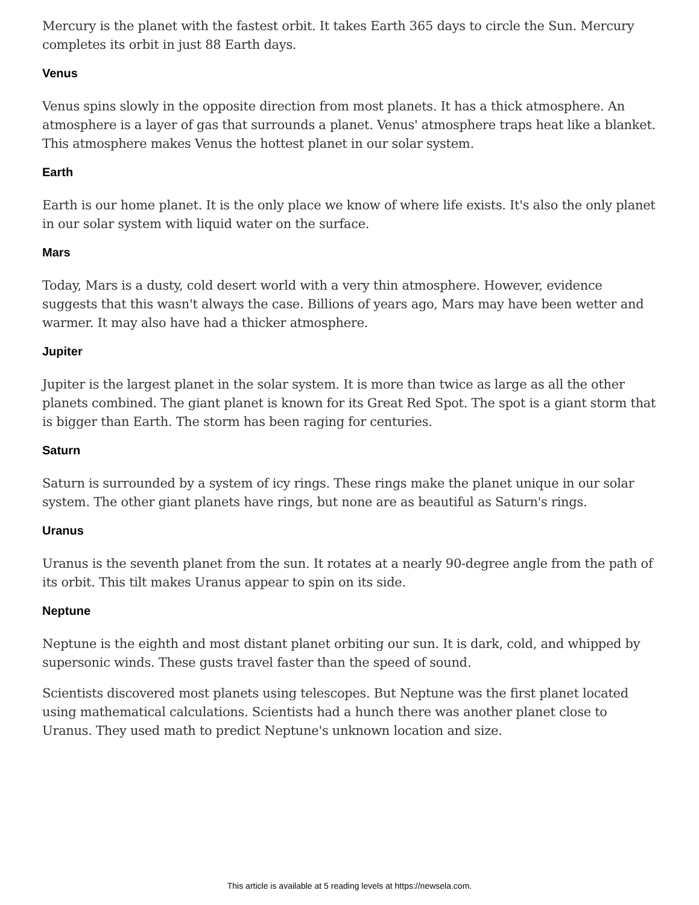Mercury is the planet with the fastest orbit. It takes Earth 365 days to circle the Sun. Mercury completes its orbit in just 88 Earth days.
Venus
Venus spins slowly in the opposite direction from most planets. It has a thick atmosphere. An atmosphere is a layer of gas that surrounds a planet. Venus' atmosphere traps heat like a blanket. This atmosphere makes Venus the hottest planet in our solar system.
Earth
Earth is our home planet. It is the only place we know of where life exists. It's also the only planet in our solar system with liquid water on the surface.
Mars
Today, Mars is a dusty, cold desert world with a very thin atmosphere. However, evidence suggests that this wasn't always the case. Billions of years ago, Mars may have been wetter and warmer. It may also have had a thicker atmosphere.
Jupiter
Jupiter is the largest planet in the solar system. It is more than twice as large as all the other planets combined. The giant planet is known for its Great Red Spot. The spot is a giant storm that is bigger than Earth. The storm has been raging for centuries.
Saturn
Saturn is surrounded by a system of icy rings. These rings make the planet unique in our solar system. The other giant planets have rings, but none are as beautiful as Saturn's rings.
Uranus
Uranus is the seventh planet from the sun. It rotates at a nearly 90-degree angle from the path of its orbit. This tilt makes Uranus appear to spin on its side.
Neptune
Neptune is the eighth and most distant planet orbiting our sun. It is dark, cold, and whipped by supersonic winds. These gusts travel faster than the speed of sound.
Scientists discovered most planets using telescopes. But Neptune was the first planet located using mathematical calculations. Scientists had a hunch there was another planet close to Uranus. They used math to predict Neptune's unknown location and size.
This article is available at 5 reading levels at https://newsela.com.